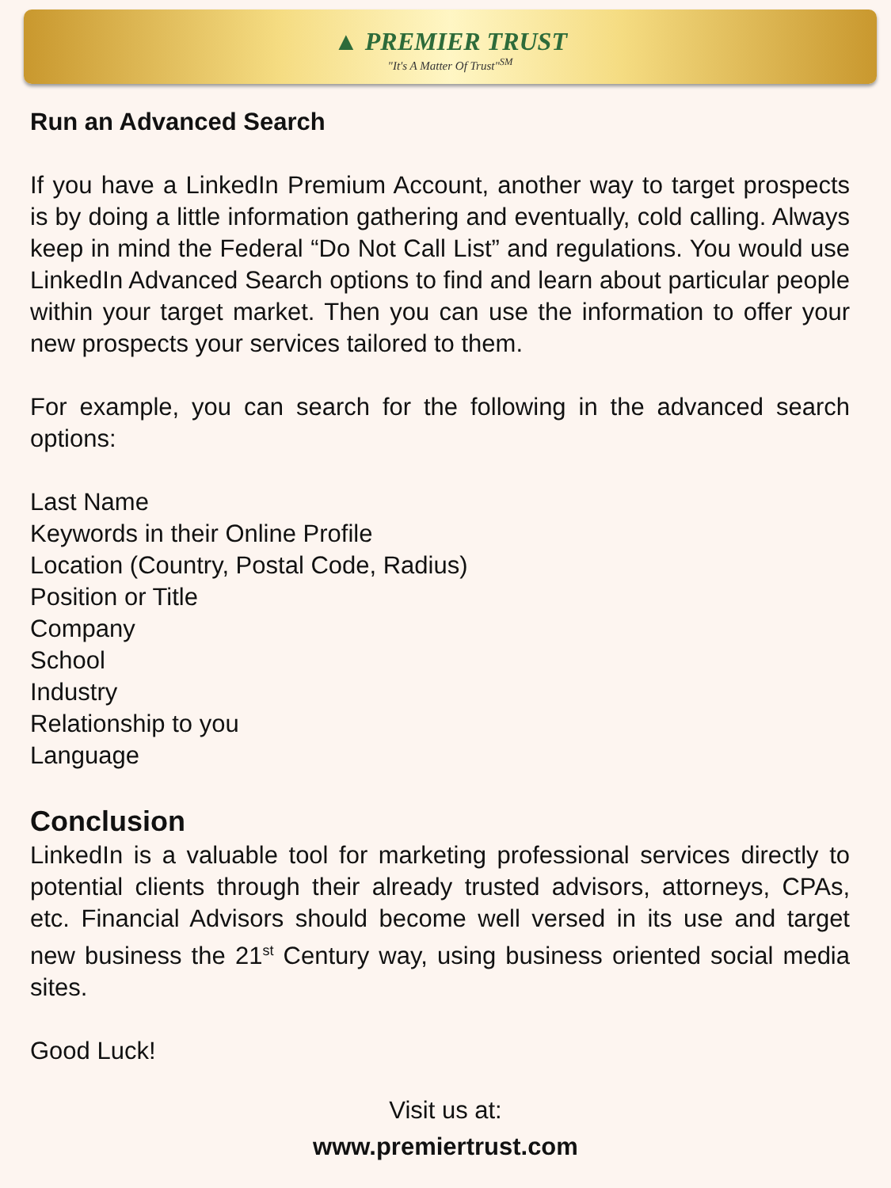▲ PREMIER TRUST
"It's A Matter Of Trust"<sup>SM</sup>
Run an Advanced Search
If you have a LinkedIn Premium Account, another way to target prospects is by doing a little information gathering and eventually, cold calling. Always keep in mind the Federal “Do Not Call List” and regulations. You would use LinkedIn Advanced Search options to find and learn about particular people within your target market. Then you can use the information to offer your new prospects your services tailored to them.
For example, you can search for the following in the advanced search options:
Last Name
Keywords in their Online Profile
Location (Country, Postal Code, Radius)
Position or Title
Company
School
Industry
Relationship to you
Language
Conclusion
LinkedIn is a valuable tool for marketing professional services directly to potential clients through their already trusted advisors, attorneys, CPAs, etc. Financial Advisors should become well versed in its use and target new business the 21<sup>st</sup> Century way, using business oriented social media sites.
Good Luck!
Visit us at:
www.premiertrust.com